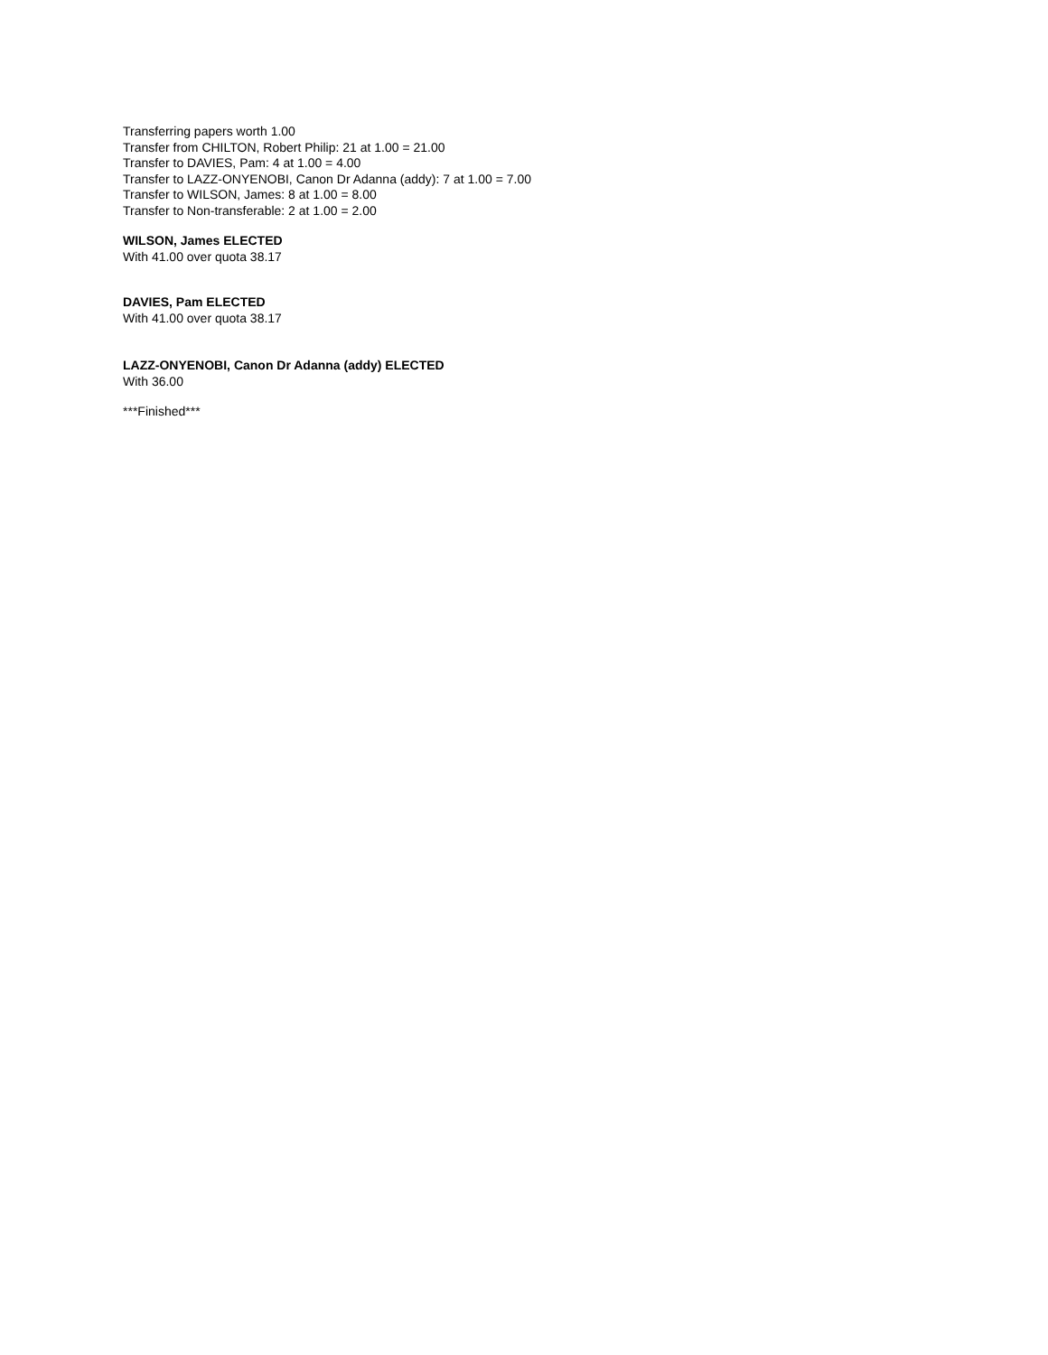Transferring papers worth 1.00
Transfer from CHILTON, Robert Philip: 21 at 1.00 = 21.00
Transfer to DAVIES, Pam: 4 at 1.00 = 4.00
Transfer to LAZZ-ONYENOBI, Canon Dr Adanna (addy): 7 at 1.00 = 7.00
Transfer to WILSON, James: 8 at 1.00 = 8.00
Transfer to Non-transferable: 2 at 1.00 = 2.00
WILSON, James ELECTED
With 41.00 over quota 38.17
DAVIES, Pam ELECTED
With 41.00 over quota 38.17
LAZZ-ONYENOBI, Canon Dr Adanna (addy) ELECTED
With 36.00
***Finished***